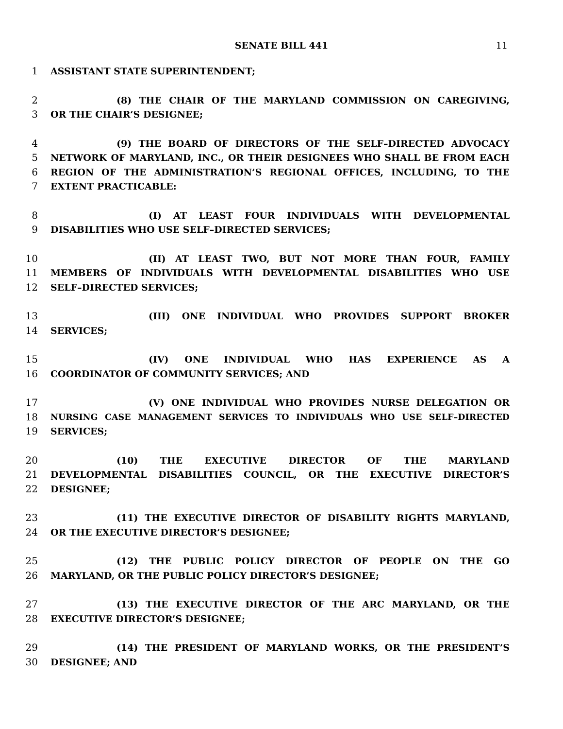SENATE BILL 441 11
1 ASSISTANT STATE SUPERINTENDENT;
2 (8) THE CHAIR OF THE MARYLAND COMMISSION ON CAREGIVING,
3 OR THE CHAIR’S DESIGNEE;
4 (9) THE BOARD OF DIRECTORS OF THE SELF–DIRECTED ADVOCACY
5 NETWORK OF MARYLAND, INC., OR THEIR DESIGNEES WHO SHALL BE FROM EACH
6 REGION OF THE ADMINISTRATION’S REGIONAL OFFICES, INCLUDING, TO THE
7 EXTENT PRACTICABLE:
8 (I) AT LEAST FOUR INDIVIDUALS WITH DEVELOPMENTAL
9 DISABILITIES WHO USE SELF–DIRECTED SERVICES;
10 (II) AT LEAST TWO, BUT NOT MORE THAN FOUR, FAMILY
11 MEMBERS OF INDIVIDUALS WITH DEVELOPMENTAL DISABILITIES WHO USE
12 SELF–DIRECTED SERVICES;
13 (III) ONE INDIVIDUAL WHO PROVIDES SUPPORT BROKER
14 SERVICES;
15 (IV) ONE INDIVIDUAL WHO HAS EXPERIENCE AS A
16 COORDINATOR OF COMMUNITY SERVICES; AND
17 (V) ONE INDIVIDUAL WHO PROVIDES NURSE DELEGATION OR
18 NURSING CASE MANAGEMENT SERVICES TO INDIVIDUALS WHO USE SELF–DIRECTED
19 SERVICES;
20 (10) THE EXECUTIVE DIRECTOR OF THE MARYLAND
21 DEVELOPMENTAL DISABILITIES COUNCIL, OR THE EXECUTIVE DIRECTOR’S
22 DESIGNEE;
23 (11) THE EXECUTIVE DIRECTOR OF DISABILITY RIGHTS MARYLAND,
24 OR THE EXECUTIVE DIRECTOR’S DESIGNEE;
25 (12) THE PUBLIC POLICY DIRECTOR OF PEOPLE ON THE GO
26 MARYLAND, OR THE PUBLIC POLICY DIRECTOR’S DESIGNEE;
27 (13) THE EXECUTIVE DIRECTOR OF THE ARC MARYLAND, OR THE
28 EXECUTIVE DIRECTOR’S DESIGNEE;
29 (14) THE PRESIDENT OF MARYLAND WORKS, OR THE PRESIDENT’S
30 DESIGNEE; AND